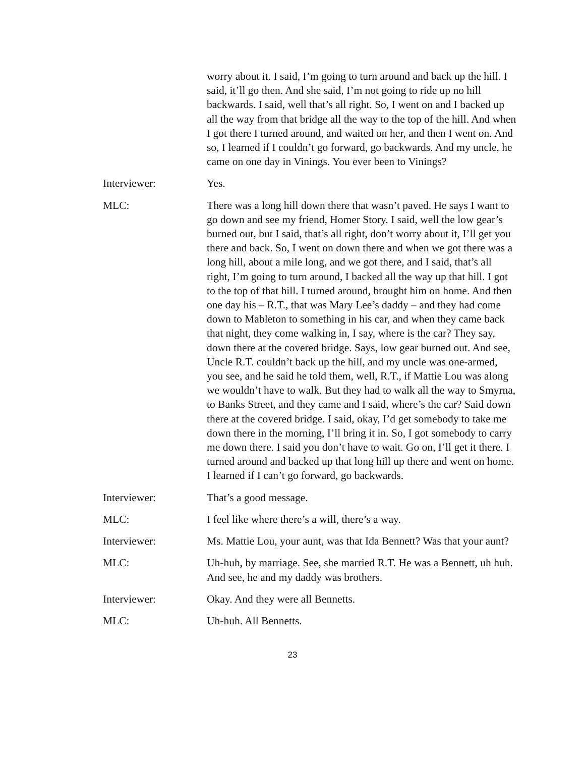worry about it. I said, I’m going to turn around and back up the hill. I said, it’ll go then. And she said, I’m not going to ride up no hill backwards. I said, well that’s all right. So, I went on and I backed up all the way from that bridge all the way to the top of the hill. And when I got there I turned around, and waited on her, and then I went on. And so, I learned if I couldn’t go forward, go backwards. And my uncle, he came on one day in Vinings. You ever been to Vinings?
Interviewer: Yes.
MLC: There was a long hill down there that wasn’t paved. He says I want to go down and see my friend, Homer Story. I said, well the low gear’s burned out, but I said, that’s all right, don’t worry about it, I’ll get you there and back. So, I went on down there and when we got there was a long hill, about a mile long, and we got there, and I said, that’s all right, I’m going to turn around, I backed all the way up that hill. I got to the top of that hill. I turned around, brought him on home. And then one day his – R.T., that was Mary Lee’s daddy – and they had come down to Mableton to something in his car, and when they came back that night, they come walking in, I say, where is the car? They say, down there at the covered bridge. Says, low gear burned out. And see, Uncle R.T. couldn’t back up the hill, and my uncle was one-armed, you see, and he said he told them, well, R.T., if Mattie Lou was along we wouldn’t have to walk. But they had to walk all the way to Smyrna, to Banks Street, and they came and I said, where’s the car? Said down there at the covered bridge. I said, okay, I’d get somebody to take me down there in the morning, I’ll bring it in. So, I got somebody to carry me down there. I said you don’t have to wait. Go on, I’ll get it there. I turned around and backed up that long hill up there and went on home. I learned if I can’t go forward, go backwards.
Interviewer: That’s a good message.
MLC: I feel like where there’s a will, there’s a way.
Interviewer: Ms. Mattie Lou, your aunt, was that Ida Bennett? Was that your aunt?
MLC: Uh-huh, by marriage. See, she married R.T. He was a Bennett, uh huh. And see, he and my daddy was brothers.
Interviewer: Okay. And they were all Bennetts.
MLC: Uh-huh. All Bennetts.
23